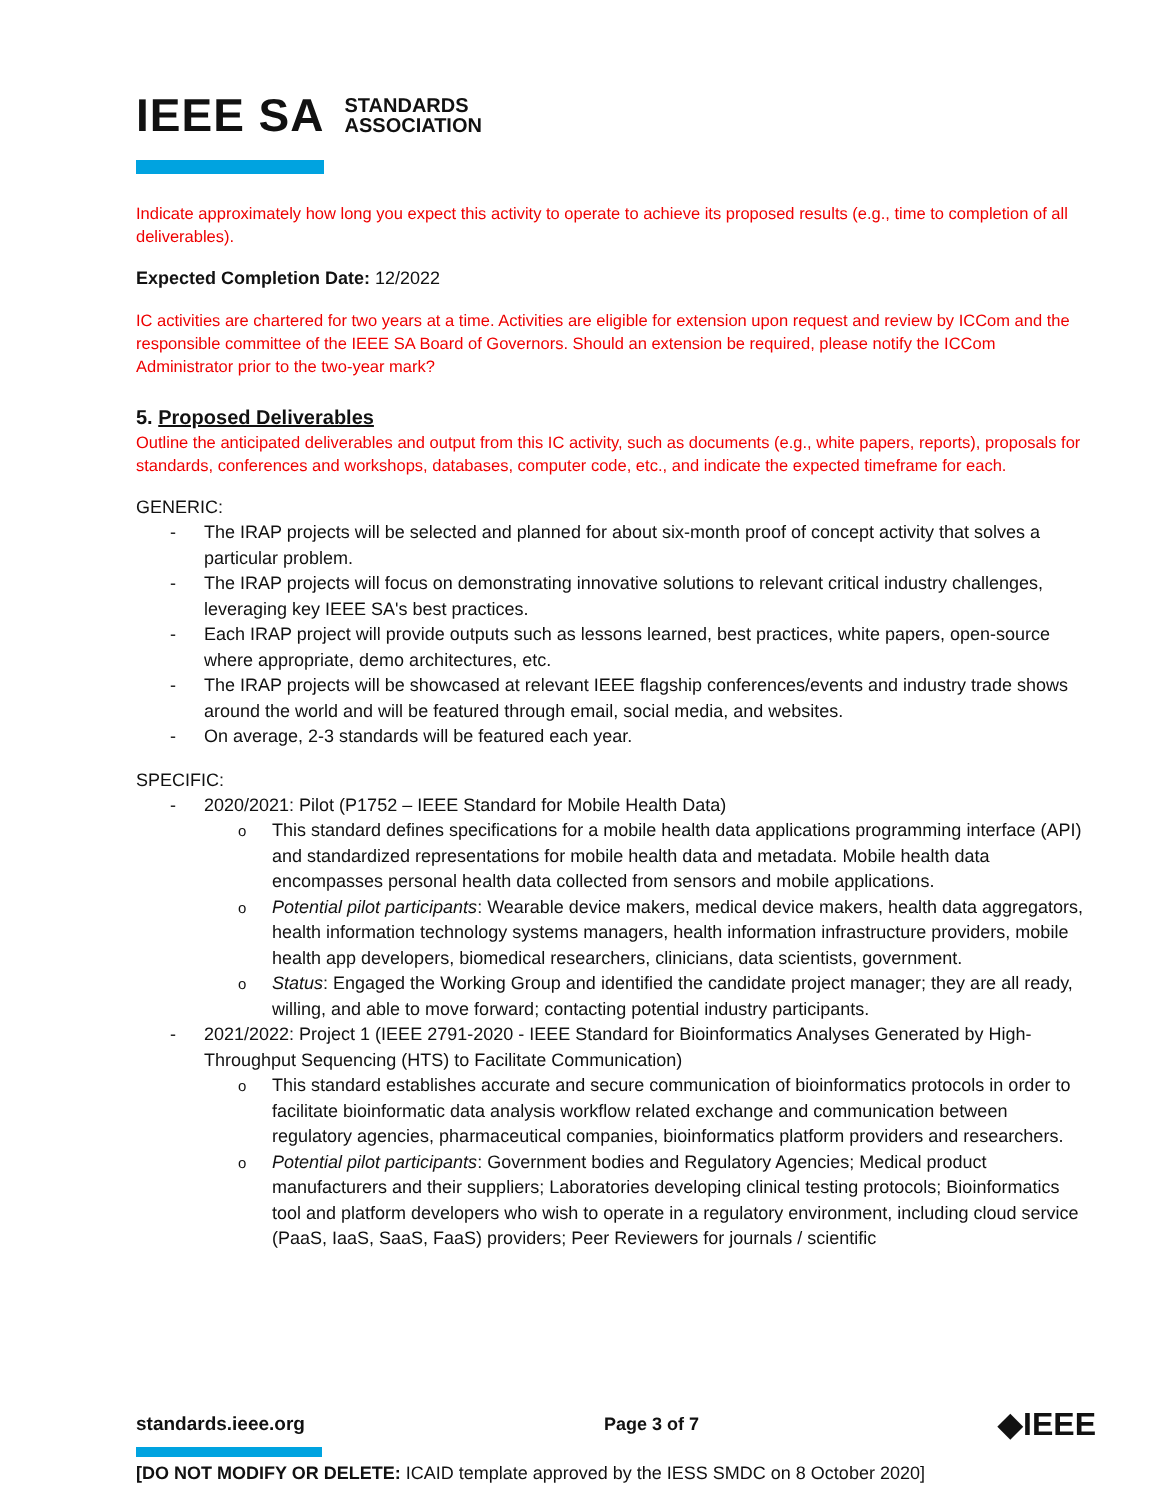IEEE SA STANDARDS
ASSOCIATION
Indicate approximately how long you expect this activity to operate to achieve its proposed results (e.g., time to completion of all deliverables).
Expected Completion Date: 12/2022
IC activities are chartered for two years at a time. Activities are eligible for extension upon request and review by ICCom and the responsible committee of the IEEE SA Board of Governors. Should an extension be required, please notify the ICCom Administrator prior to the two-year mark?
5. Proposed Deliverables
Outline the anticipated deliverables and output from this IC activity, such as documents (e.g., white papers, reports), proposals for standards, conferences and workshops, databases, computer code, etc., and indicate the expected timeframe for each.
GENERIC:
The IRAP projects will be selected and planned for about six-month proof of concept activity that solves a particular problem.
The IRAP projects will focus on demonstrating innovative solutions to relevant critical industry challenges, leveraging key IEEE SA's best practices.
Each IRAP project will provide outputs such as lessons learned, best practices, white papers, open-source where appropriate, demo architectures, etc.
The IRAP projects will be showcased at relevant IEEE flagship conferences/events and industry trade shows around the world and will be featured through email, social media, and websites.
On average, 2-3 standards will be featured each year.
SPECIFIC:
2020/2021: Pilot (P1752 – IEEE Standard for Mobile Health Data)
This standard defines specifications for a mobile health data applications programming interface (API) and standardized representations for mobile health data and metadata. Mobile health data encompasses personal health data collected from sensors and mobile applications.
Potential pilot participants: Wearable device makers, medical device makers, health data aggregators, health information technology systems managers, health information infrastructure providers, mobile health app developers, biomedical researchers, clinicians, data scientists, government.
Status: Engaged the Working Group and identified the candidate project manager; they are all ready, willing, and able to move forward; contacting potential industry participants.
2021/2022: Project 1 (IEEE 2791-2020 - IEEE Standard for Bioinformatics Analyses Generated by High-Throughput Sequencing (HTS) to Facilitate Communication)
This standard establishes accurate and secure communication of bioinformatics protocols in order to facilitate bioinformatic data analysis workflow related exchange and communication between regulatory agencies, pharmaceutical companies, bioinformatics platform providers and researchers.
Potential pilot participants: Government bodies and Regulatory Agencies; Medical product manufacturers and their suppliers; Laboratories developing clinical testing protocols; Bioinformatics tool and platform developers who wish to operate in a regulatory environment, including cloud service (PaaS, IaaS, SaaS, FaaS) providers; Peer Reviewers for journals / scientific
standards.ieee.org Page 3 of 7 ◆IEEE
[DO NOT MODIFY OR DELETE: ICAID template approved by the IESS SMDC on 8 October 2020]